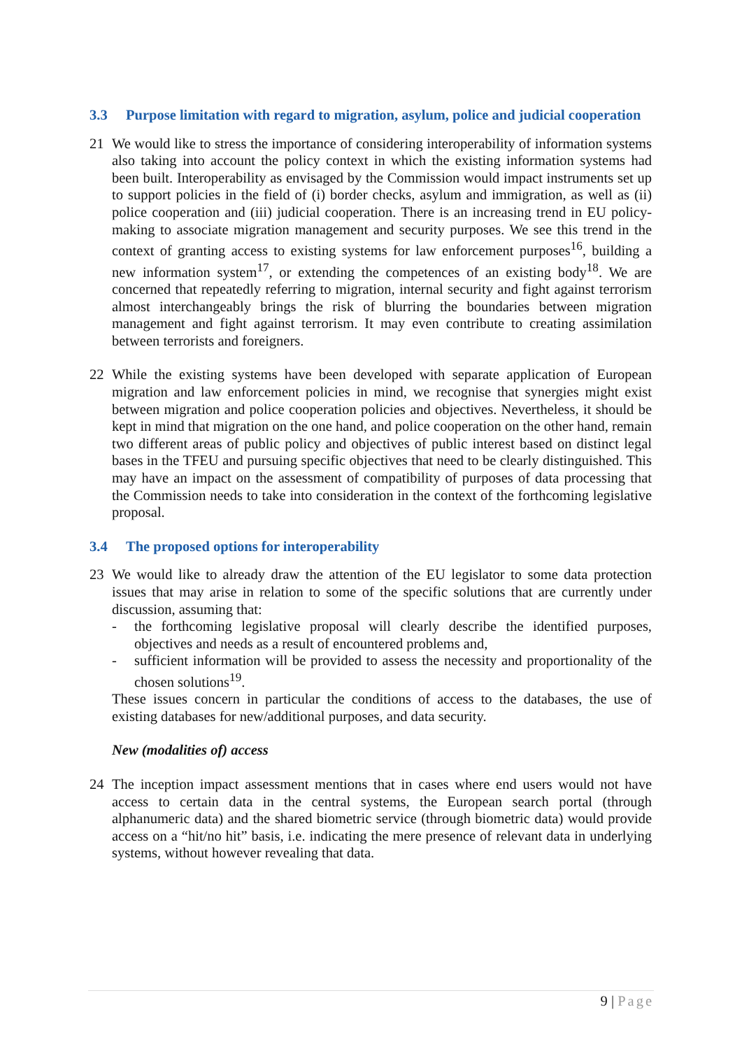3.3 Purpose limitation with regard to migration, asylum, police and judicial cooperation
21 We would like to stress the importance of considering interoperability of information systems also taking into account the policy context in which the existing information systems had been built. Interoperability as envisaged by the Commission would impact instruments set up to support policies in the field of (i) border checks, asylum and immigration, as well as (ii) police cooperation and (iii) judicial cooperation. There is an increasing trend in EU policy-making to associate migration management and security purposes. We see this trend in the context of granting access to existing systems for law enforcement purposes<sup>16</sup>, building a new information system<sup>17</sup>, or extending the competences of an existing body<sup>18</sup>. We are concerned that repeatedly referring to migration, internal security and fight against terrorism almost interchangeably brings the risk of blurring the boundaries between migration management and fight against terrorism. It may even contribute to creating assimilation between terrorists and foreigners.
22 While the existing systems have been developed with separate application of European migration and law enforcement policies in mind, we recognise that synergies might exist between migration and police cooperation policies and objectives. Nevertheless, it should be kept in mind that migration on the one hand, and police cooperation on the other hand, remain two different areas of public policy and objectives of public interest based on distinct legal bases in the TFEU and pursuing specific objectives that need to be clearly distinguished. This may have an impact on the assessment of compatibility of purposes of data processing that the Commission needs to take into consideration in the context of the forthcoming legislative proposal.
3.4 The proposed options for interoperability
23 We would like to already draw the attention of the EU legislator to some data protection issues that may arise in relation to some of the specific solutions that are currently under discussion, assuming that:
- the forthcoming legislative proposal will clearly describe the identified purposes, objectives and needs as a result of encountered problems and,
- sufficient information will be provided to assess the necessity and proportionality of the chosen solutions<sup>19</sup>.
These issues concern in particular the conditions of access to the databases, the use of existing databases for new/additional purposes, and data security.
New (modalities of) access
24 The inception impact assessment mentions that in cases where end users would not have access to certain data in the central systems, the European search portal (through alphanumeric data) and the shared biometric service (through biometric data) would provide access on a “hit/no hit” basis, i.e. indicating the mere presence of relevant data in underlying systems, without however revealing that data.
9 | Page